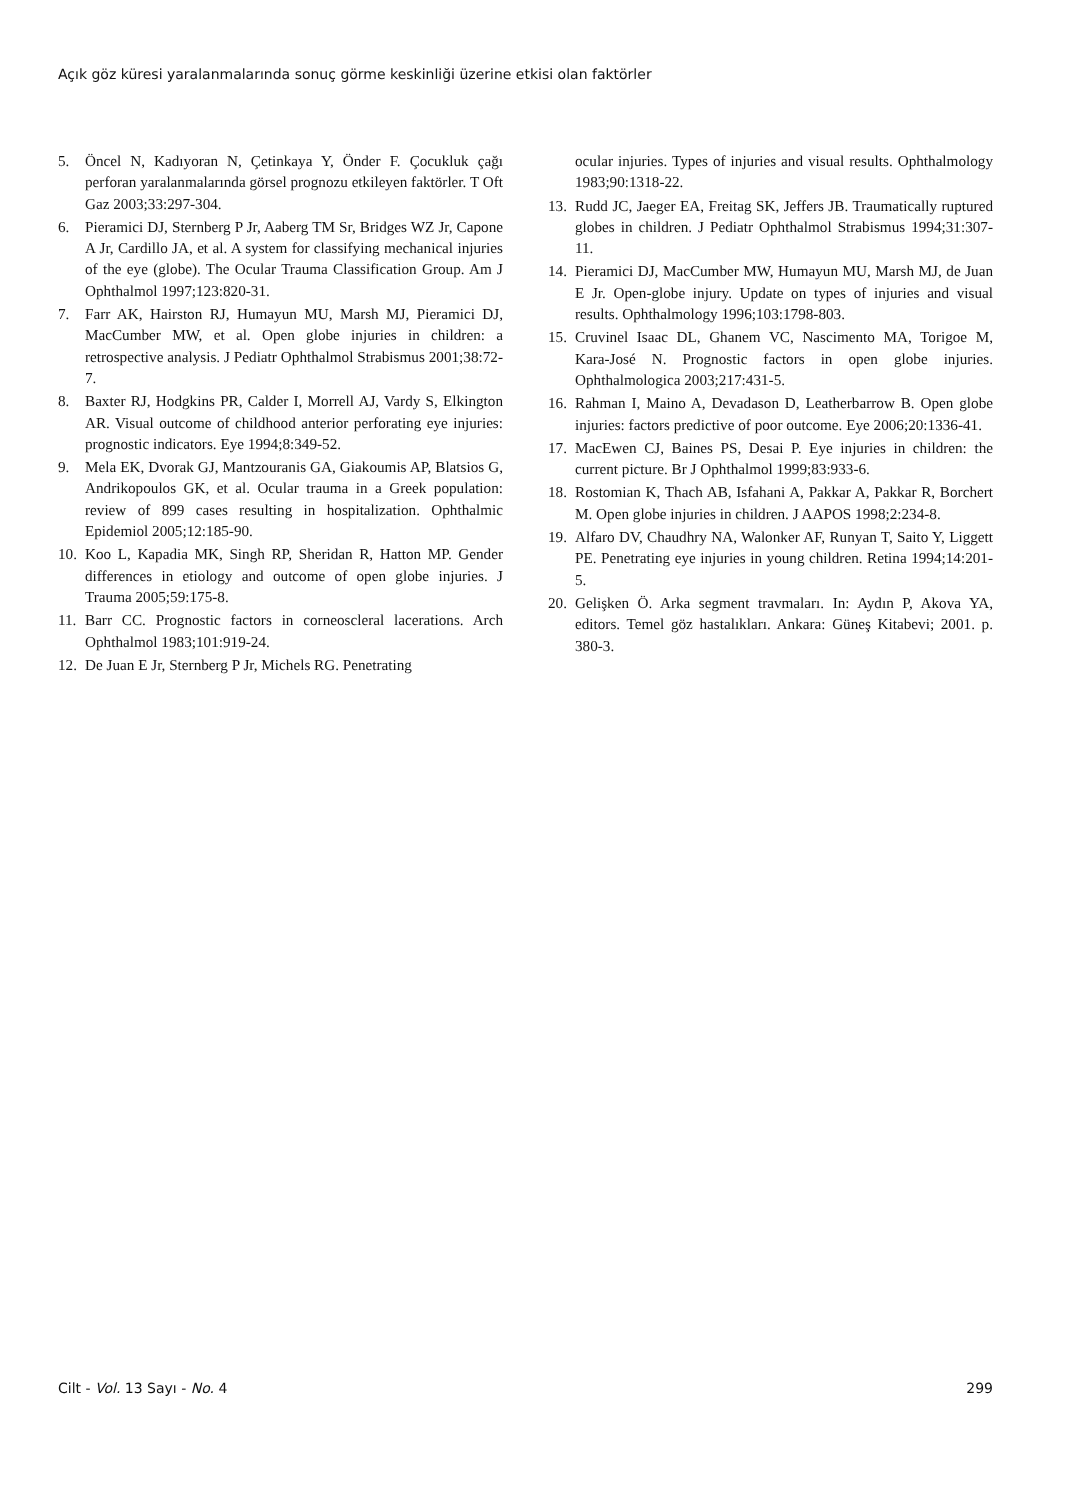Açık göz küresi yaralanmalarında sonuç görme keskinliği üzerine etkisi olan faktörler
5. Öncel N, Kadıyoran N, Çetinkaya Y, Önder F. Çocukluk çağı perforan yaralanmalarında görsel prognozu etkileyen faktörler. T Oft Gaz 2003;33:297-304.
6. Pieramici DJ, Sternberg P Jr, Aaberg TM Sr, Bridges WZ Jr, Capone A Jr, Cardillo JA, et al. A system for classifying mechanical injuries of the eye (globe). The Ocular Trauma Classification Group. Am J Ophthalmol 1997;123:820-31.
7. Farr AK, Hairston RJ, Humayun MU, Marsh MJ, Pieramici DJ, MacCumber MW, et al. Open globe injuries in children: a retrospective analysis. J Pediatr Ophthalmol Strabismus 2001;38:72-7.
8. Baxter RJ, Hodgkins PR, Calder I, Morrell AJ, Vardy S, Elkington AR. Visual outcome of childhood anterior perforating eye injuries: prognostic indicators. Eye 1994;8:349-52.
9. Mela EK, Dvorak GJ, Mantzouranis GA, Giakoumis AP, Blatsios G, Andrikopoulos GK, et al. Ocular trauma in a Greek population: review of 899 cases resulting in hospitalization. Ophthalmic Epidemiol 2005;12:185-90.
10. Koo L, Kapadia MK, Singh RP, Sheridan R, Hatton MP. Gender differences in etiology and outcome of open globe injuries. J Trauma 2005;59:175-8.
11. Barr CC. Prognostic factors in corneoscleral lacerations. Arch Ophthalmol 1983;101:919-24.
12. De Juan E Jr, Sternberg P Jr, Michels RG. Penetrating
ocular injuries. Types of injuries and visual results. Ophthalmology 1983;90:1318-22.
13. Rudd JC, Jaeger EA, Freitag SK, Jeffers JB. Traumatically ruptured globes in children. J Pediatr Ophthalmol Strabismus 1994;31:307-11.
14. Pieramici DJ, MacCumber MW, Humayun MU, Marsh MJ, de Juan E Jr. Open-globe injury. Update on types of injuries and visual results. Ophthalmology 1996;103:1798-803.
15. Cruvinel Isaac DL, Ghanem VC, Nascimento MA, Torigoe M, Kara-José N. Prognostic factors in open globe injuries. Ophthalmologica 2003;217:431-5.
16. Rahman I, Maino A, Devadason D, Leatherbarrow B. Open globe injuries: factors predictive of poor outcome. Eye 2006;20:1336-41.
17. MacEwen CJ, Baines PS, Desai P. Eye injuries in children: the current picture. Br J Ophthalmol 1999;83:933-6.
18. Rostomian K, Thach AB, Isfahani A, Pakkar A, Pakkar R, Borchert M. Open globe injuries in children. J AAPOS 1998;2:234-8.
19. Alfaro DV, Chaudhry NA, Walonker AF, Runyan T, Saito Y, Liggett PE. Penetrating eye injuries in young children. Retina 1994;14:201-5.
20. Gelişken Ö. Arka segment travmaları. In: Aydın P, Akova YA, editors. Temel göz hastalıkları. Ankara: Güneş Kitabevi; 2001. p. 380-3.
Cilt - Vol. 13 Sayı - No. 4 299